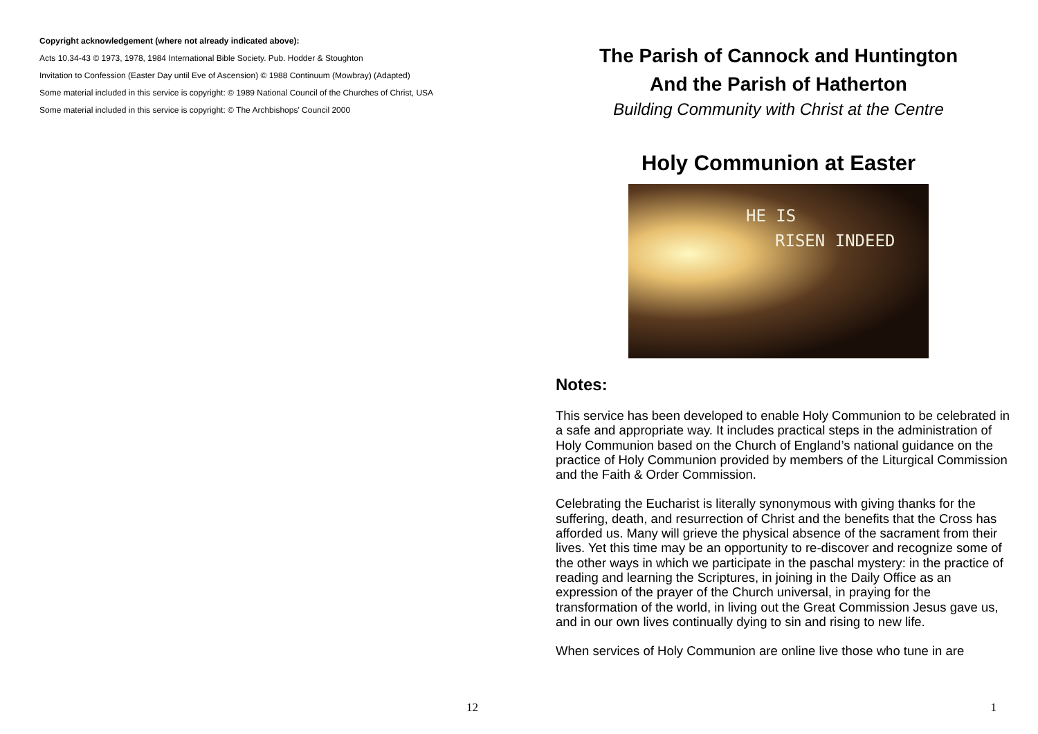Copyright acknowledgement (where not already indicated above):
Acts 10.34-43 © 1973, 1978, 1984 International Bible Society. Pub. Hodder & Stoughton
Invitation to Confession (Easter Day until Eve of Ascension) © 1988 Continuum (Mowbray) (Adapted)
Some material included in this service is copyright: © 1989 National Council of the Churches of Christ, USA
Some material included in this service is copyright: © The Archbishops' Council 2000
12
The Parish of Cannock and Huntington
And the Parish of Hatherton
Building Community with Christ at the Centre
Holy Communion at Easter
HE IS
RISEN INDEED
Notes:
This service has been developed to enable Holy Communion to be celebrated in a safe and appropriate way. It includes practical steps in the administration of Holy Communion based on the Church of England’s national guidance on the practice of Holy Communion provided by members of the Liturgical Commission and the Faith & Order Commission.
Celebrating the Eucharist is literally synonymous with giving thanks for the suffering, death, and resurrection of Christ and the benefits that the Cross has afforded us. Many will grieve the physical absence of the sacrament from their lives. Yet this time may be an opportunity to re-discover and recognize some of the other ways in which we participate in the paschal mystery: in the practice of reading and learning the Scriptures, in joining in the Daily Office as an expression of the prayer of the Church universal, in praying for the transformation of the world, in living out the Great Commission Jesus gave us, and in our own lives continually dying to sin and rising to new life.
When services of Holy Communion are online live those who tune in are
1